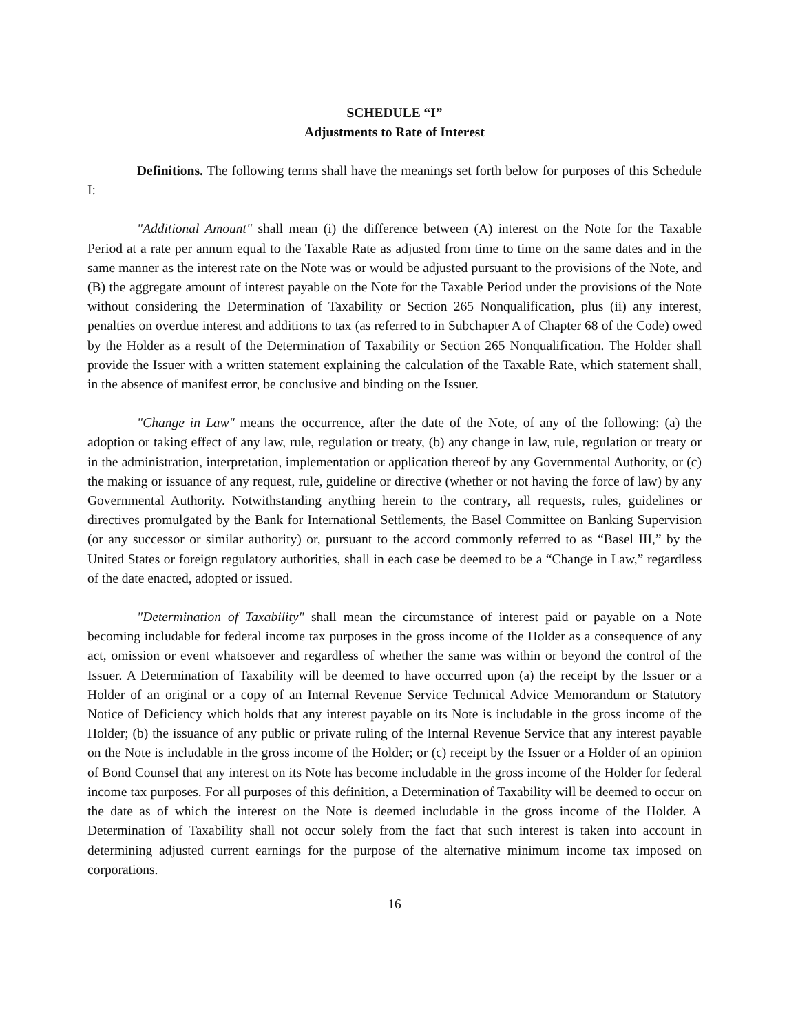SCHEDULE “I”
Adjustments to Rate of Interest
Definitions. The following terms shall have the meanings set forth below for purposes of this Schedule I:
"Additional Amount" shall mean (i) the difference between (A) interest on the Note for the Taxable Period at a rate per annum equal to the Taxable Rate as adjusted from time to time on the same dates and in the same manner as the interest rate on the Note was or would be adjusted pursuant to the provisions of the Note, and (B) the aggregate amount of interest payable on the Note for the Taxable Period under the provisions of the Note without considering the Determination of Taxability or Section 265 Nonqualification, plus (ii) any interest, penalties on overdue interest and additions to tax (as referred to in Subchapter A of Chapter 68 of the Code) owed by the Holder as a result of the Determination of Taxability or Section 265 Nonqualification. The Holder shall provide the Issuer with a written statement explaining the calculation of the Taxable Rate, which statement shall, in the absence of manifest error, be conclusive and binding on the Issuer.
"Change in Law" means the occurrence, after the date of the Note, of any of the following: (a) the adoption or taking effect of any law, rule, regulation or treaty, (b) any change in law, rule, regulation or treaty or in the administration, interpretation, implementation or application thereof by any Governmental Authority, or (c) the making or issuance of any request, rule, guideline or directive (whether or not having the force of law) by any Governmental Authority. Notwithstanding anything herein to the contrary, all requests, rules, guidelines or directives promulgated by the Bank for International Settlements, the Basel Committee on Banking Supervision (or any successor or similar authority) or, pursuant to the accord commonly referred to as “Basel III,” by the United States or foreign regulatory authorities, shall in each case be deemed to be a “Change in Law,” regardless of the date enacted, adopted or issued.
"Determination of Taxability" shall mean the circumstance of interest paid or payable on a Note becoming includable for federal income tax purposes in the gross income of the Holder as a consequence of any act, omission or event whatsoever and regardless of whether the same was within or beyond the control of the Issuer. A Determination of Taxability will be deemed to have occurred upon (a) the receipt by the Issuer or a Holder of an original or a copy of an Internal Revenue Service Technical Advice Memorandum or Statutory Notice of Deficiency which holds that any interest payable on its Note is includable in the gross income of the Holder; (b) the issuance of any public or private ruling of the Internal Revenue Service that any interest payable on the Note is includable in the gross income of the Holder; or (c) receipt by the Issuer or a Holder of an opinion of Bond Counsel that any interest on its Note has become includable in the gross income of the Holder for federal income tax purposes. For all purposes of this definition, a Determination of Taxability will be deemed to occur on the date as of which the interest on the Note is deemed includable in the gross income of the Holder. A Determination of Taxability shall not occur solely from the fact that such interest is taken into account in determining adjusted current earnings for the purpose of the alternative minimum income tax imposed on corporations.
16